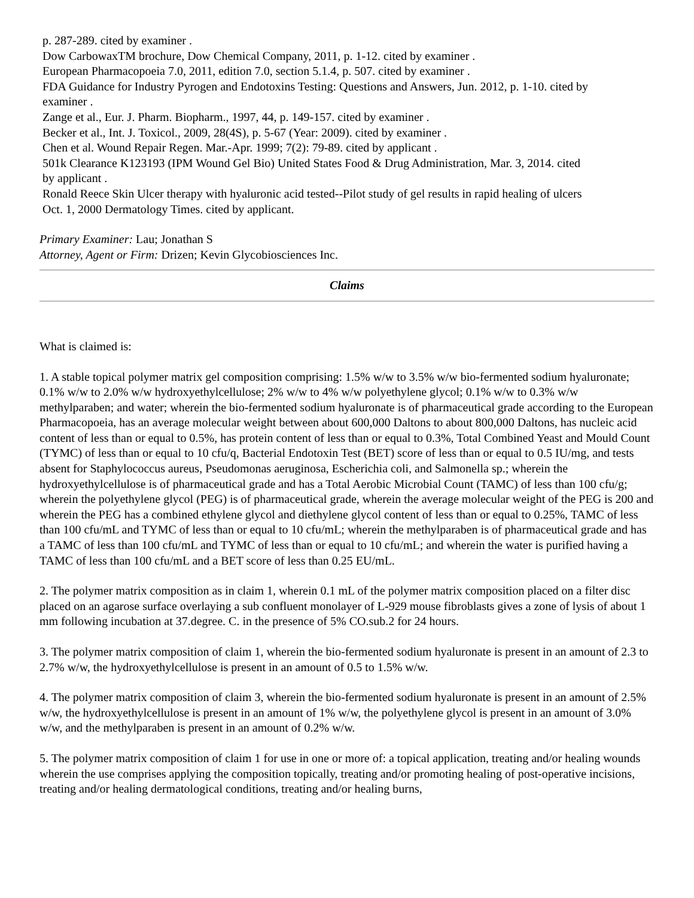p. 287-289. cited by examiner .
Dow CarbowaxTM brochure, Dow Chemical Company, 2011, p. 1-12. cited by examiner .
European Pharmacopoeia 7.0, 2011, edition 7.0, section 5.1.4, p. 507. cited by examiner .
FDA Guidance for Industry Pyrogen and Endotoxins Testing: Questions and Answers, Jun. 2012, p. 1-10. cited by examiner .
Zange et al., Eur. J. Pharm. Biopharm., 1997, 44, p. 149-157. cited by examiner .
Becker et al., Int. J. Toxicol., 2009, 28(4S), p. 5-67 (Year: 2009). cited by examiner .
Chen et al. Wound Repair Regen. Mar.-Apr. 1999; 7(2): 79-89. cited by applicant .
501k Clearance K123193 (IPM Wound Gel Bio) United States Food & Drug Administration, Mar. 3, 2014. cited by applicant .
Ronald Reece Skin Ulcer therapy with hyaluronic acid tested--Pilot study of gel results in rapid healing of ulcers Oct. 1, 2000 Dermatology Times. cited by applicant.
Primary Examiner: Lau; Jonathan S
Attorney, Agent or Firm: Drizen; Kevin Glycobiosciences Inc.
Claims
What is claimed is:
1. A stable topical polymer matrix gel composition comprising: 1.5% w/w to 3.5% w/w bio-fermented sodium hyaluronate; 0.1% w/w to 2.0% w/w hydroxyethylcellulose; 2% w/w to 4% w/w polyethylene glycol; 0.1% w/w to 0.3% w/w methylparaben; and water; wherein the bio-fermented sodium hyaluronate is of pharmaceutical grade according to the European Pharmacopoeia, has an average molecular weight between about 600,000 Daltons to about 800,000 Daltons, has nucleic acid content of less than or equal to 0.5%, has protein content of less than or equal to 0.3%, Total Combined Yeast and Mould Count (TYMC) of less than or equal to 10 cfu/q, Bacterial Endotoxin Test (BET) score of less than or equal to 0.5 IU/mg, and tests absent for Staphylococcus aureus, Pseudomonas aeruginosa, Escherichia coli, and Salmonella sp.; wherein the hydroxyethylcellulose is of pharmaceutical grade and has a Total Aerobic Microbial Count (TAMC) of less than 100 cfu/g; wherein the polyethylene glycol (PEG) is of pharmaceutical grade, wherein the average molecular weight of the PEG is 200 and wherein the PEG has a combined ethylene glycol and diethylene glycol content of less than or equal to 0.25%, TAMC of less than 100 cfu/mL and TYMC of less than or equal to 10 cfu/mL; wherein the methylparaben is of pharmaceutical grade and has a TAMC of less than 100 cfu/mL and TYMC of less than or equal to 10 cfu/mL; and wherein the water is purified having a TAMC of less than 100 cfu/mL and a BET score of less than 0.25 EU/mL.
2. The polymer matrix composition as in claim 1, wherein 0.1 mL of the polymer matrix composition placed on a filter disc placed on an agarose surface overlaying a sub confluent monolayer of L-929 mouse fibroblasts gives a zone of lysis of about 1 mm following incubation at 37.degree. C. in the presence of 5% CO.sub.2 for 24 hours.
3. The polymer matrix composition of claim 1, wherein the bio-fermented sodium hyaluronate is present in an amount of 2.3 to 2.7% w/w, the hydroxyethylcellulose is present in an amount of 0.5 to 1.5% w/w.
4. The polymer matrix composition of claim 3, wherein the bio-fermented sodium hyaluronate is present in an amount of 2.5% w/w, the hydroxyethylcellulose is present in an amount of 1% w/w, the polyethylene glycol is present in an amount of 3.0% w/w, and the methylparaben is present in an amount of 0.2% w/w.
5. The polymer matrix composition of claim 1 for use in one or more of: a topical application, treating and/or healing wounds wherein the use comprises applying the composition topically, treating and/or promoting healing of post-operative incisions, treating and/or healing dermatological conditions, treating and/or healing burns,